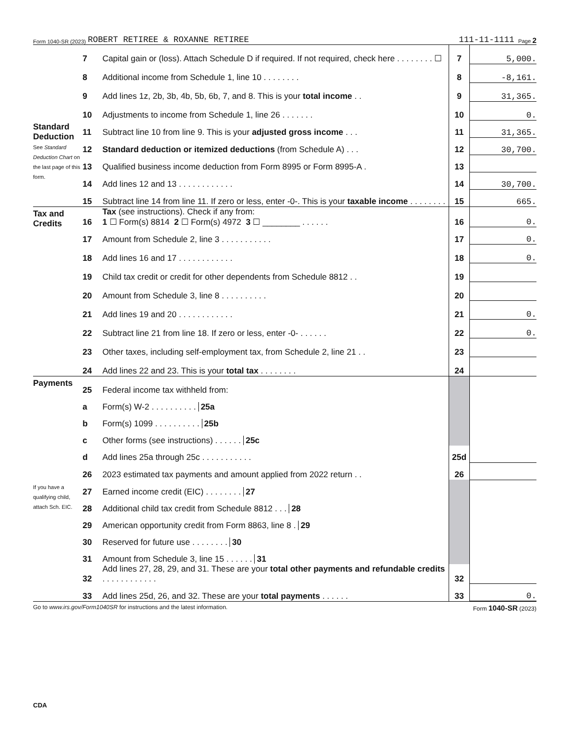Form 1040-SR (2023) ROBERT RETIREE & ROXANNE RETIREE 111-11-1111 Page 2
| | 7 | Capital gain or (loss). Attach Schedule D if required. If not required, check here . . . . . . . . ☐ | 7 | 5,000. |
| | 8 | Additional income from Schedule 1, line 10 . . . . . . . . | 8 | -8,161. |
| | 9 | Add lines 1z, 2b, 3b, 4b, 5b, 6b, 7, and 8. This is your total income . . | 9 | 31,365. |
| | 10 | Adjustments to income from Schedule 1, line 26 . . . . . . . | 10 | 0. |
| Standard Deduction See Standard Deduction Chart on the last page of this form. | 11 | Subtract line 10 from line 9. This is your adjusted gross income . . . | 11 | 31,365. |
| | 12 | Standard deduction or itemized deductions (from Schedule A) . . . | 12 | 30,700. |
| | 13 | Qualified business income deduction from Form 8995 or Form 8995-A . | 13 | |
| | 14 | Add lines 12 and 13 . . . . . . . . . . . . | 14 | 30,700. |
| | 15 | Subtract line 14 from line 11. If zero or less, enter -0-. This is your taxable income . . . . . . . . | 15 | 665. |
| Tax and Credits | 16 | Tax (see instructions). Check if any from: 1 ☐ Form(s) 8814 2 ☐ Form(s) 4972 3 ☐ ________ . . . . . . | 16 | 0. |
| | 17 | Amount from Schedule 2, line 3 . . . . . . . . . . . | 17 | 0. |
| | 18 | Add lines 16 and 17 . . . . . . . . . . . . | 18 | 0. |
| | 19 | Child tax credit or credit for other dependents from Schedule 8812 . . | 19 | |
| | 20 | Amount from Schedule 3, line 8 . . . . . . . . . . | 20 | |
| | 21 | Add lines 19 and 20 . . . . . . . . . . . . | 21 | 0. |
| | 22 | Subtract line 21 from line 18. If zero or less, enter -0- . . . . . . | 22 | 0. |
| | 23 | Other taxes, including self-employment tax, from Schedule 2, line 21 . . | 23 | |
| | 24 | Add lines 22 and 23. This is your total tax . . . . . . . . | 24 | |
| Payments | 25 | Federal income tax withheld from: | | |
| | a | Form(s) W-2 . . . . . . . . . . 25a | | |
| | b | Form(s) 1099 . . . . . . . . . . 25b | | |
| | c | Other forms (see instructions) . . . . . . 25c | | |
| | d | Add lines 25a through 25c . . . . . . . . . . . | 25d | |
| | 26 | 2023 estimated tax payments and amount applied from 2022 return . . | 26 | |
| If you have a qualifying child, attach Sch. EIC. | 27 | Earned income credit (EIC) . . . . . . . . 27 | | |
| | 28 | Additional child tax credit from Schedule 8812 . . . 28 | | |
| | 29 | American opportunity credit from Form 8863, line 8 . 29 | | |
| | 30 | Reserved for future use . . . . . . . . 30 | | |
| | 31 | Amount from Schedule 3, line 15 . . . . . . 31 | | |
| | 32 | Add lines 27, 28, 29, and 31. These are your total other payments and refundable credits . . . . . . . . . . . . | 32 | |
| | 33 | Add lines 25d, 26, and 32. These are your total payments . . . . . . | 33 | 0. |
Go to www.irs.gov/Form1040SR for instructions and the latest information. Form 1040-SR (2023)
CDA